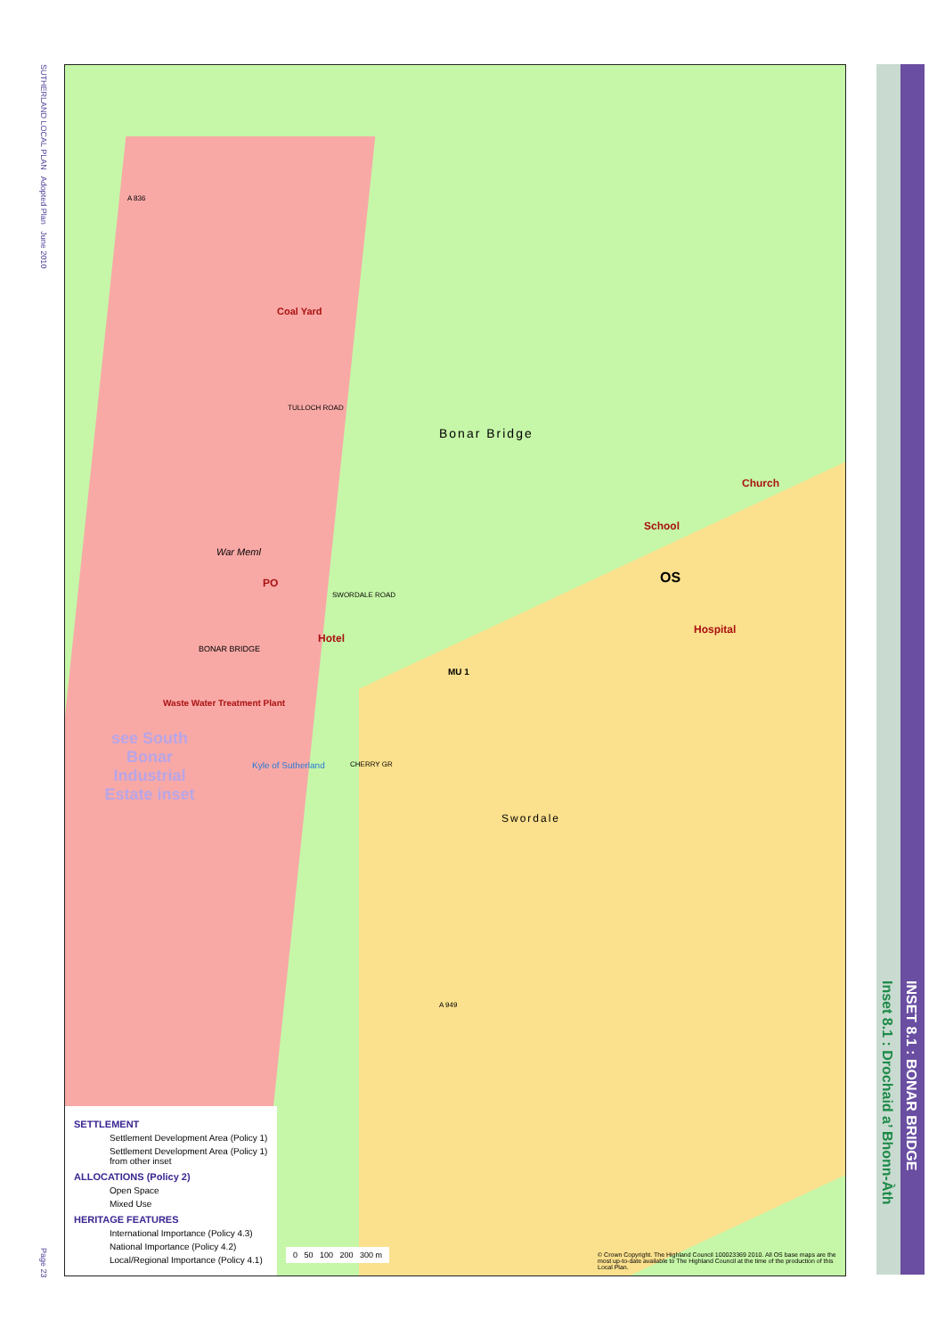SUTHERLAND LOCAL PLAN Adopted Plan June 2010
Page 23
Coal Yard
Bonar Bridge
Church
School
OS
Hospital
Hotel
PO
MU 1
Waste Water Treatment Plant
see South Bonar Industrial Estate inset
Swordale
War Meml
BONAR BRIDGE
Kyle of Sutherland
TULLOCH ROAD
SWORDALE ROAD
CHERRY GR
A 836
A 949
SETTLEMENT
Settlement Development Area (Policy 1)
Settlement Development Area (Policy 1) from other inset
ALLOCATIONS (Policy 2)
Open Space
Mixed Use
HERITAGE FEATURES
International Importance (Policy 4.3)
National Importance (Policy 4.2)
Local/Regional Importance (Policy 4.1)
0 50 100 200 300 m
© Crown Copyright. The Highland Council 100023369 2010. All OS base maps are the most up-to-date available to The Highland Council at the time of the production of this Local Plan.
INSET 8.1 : BONAR BRIDGE
Inset 8.1 : Drochaid a’ Bhonn-Àth